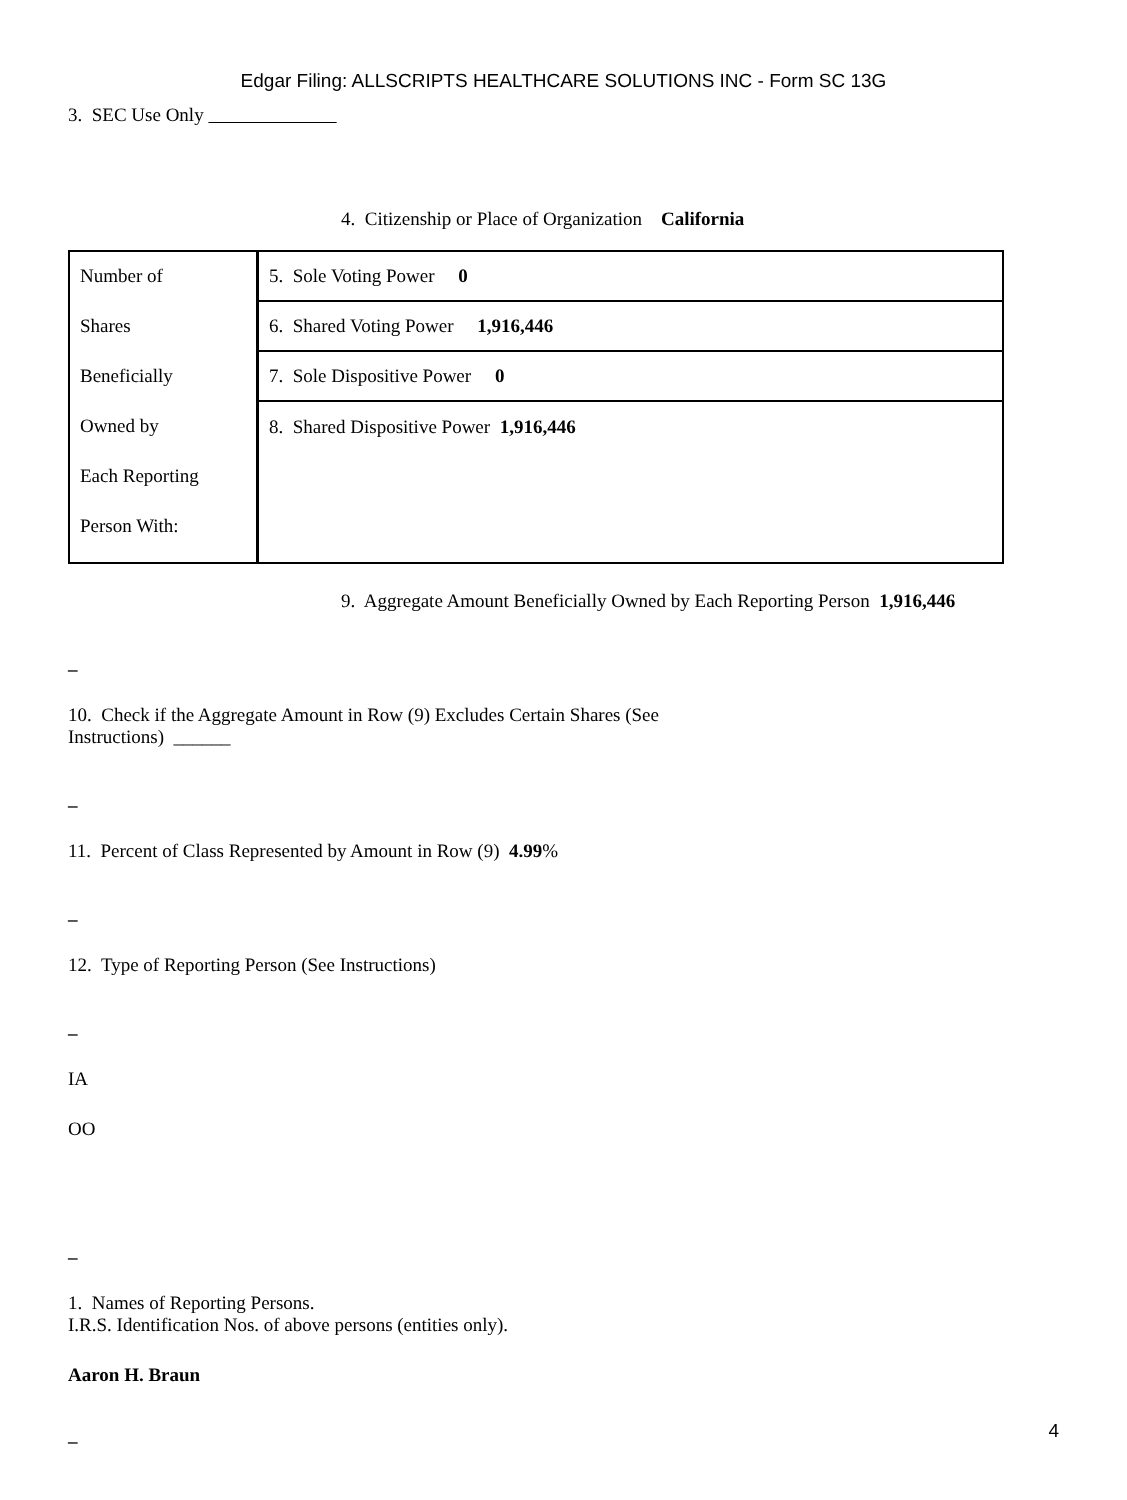Edgar Filing: ALLSCRIPTS HEALTHCARE SOLUTIONS INC - Form SC 13G
3. SEC Use Only
4. Citizenship or Place of Organization California
| Number of Shares Beneficially Owned by Each Reporting Person With: | 5. Sole Voting Power 0 |
| | 6. Shared Voting Power 1,916,446 |
| | 7. Sole Dispositive Power 0 |
| | 8. Shared Dispositive Power 1,916,446 |
9. Aggregate Amount Beneficially Owned by Each Reporting Person 1,916,446
_
10. Check if the Aggregate Amount in Row (9) Excludes Certain Shares (See
Instructions) ______
_
11. Percent of Class Represented by Amount in Row (9) 4.99%
_
12. Type of Reporting Person (See Instructions)
_
IA
OO
_
1. Names of Reporting Persons.
I.R.S. Identification Nos. of above persons (entities only).
Aaron H. Braun
_
4